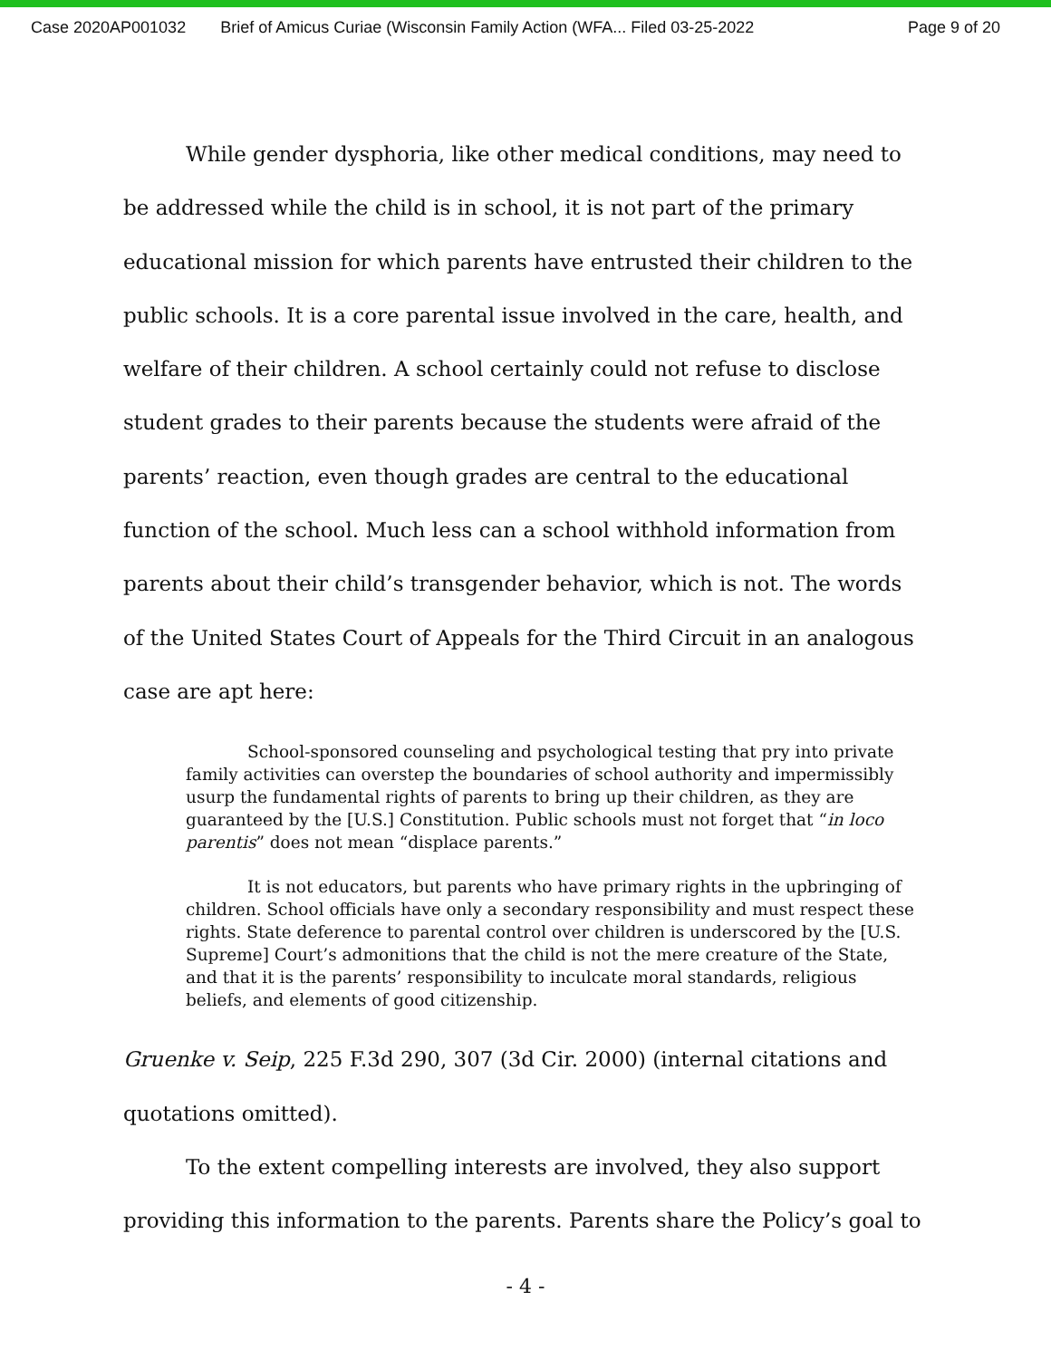Case 2020AP001032 Brief of Amicus Curiae (Wisconsin Family Action (WFA... Filed 03-25-2022 Page 9 of 20
While gender dysphoria, like other medical conditions, may need to be addressed while the child is in school, it is not part of the primary educational mission for which parents have entrusted their children to the public schools. It is a core parental issue involved in the care, health, and welfare of their children. A school certainly could not refuse to disclose student grades to their parents because the students were afraid of the parents’ reaction, even though grades are central to the educational function of the school. Much less can a school withhold information from parents about their child’s transgender behavior, which is not. The words of the United States Court of Appeals for the Third Circuit in an analogous case are apt here:
School-sponsored counseling and psychological testing that pry into private family activities can overstep the boundaries of school authority and impermissibly usurp the fundamental rights of parents to bring up their children, as they are guaranteed by the [U.S.] Constitution. Public schools must not forget that “in loco parentis” does not mean “displace parents.”
It is not educators, but parents who have primary rights in the upbringing of children. School officials have only a secondary responsibility and must respect these rights. State deference to parental control over children is underscored by the [U.S. Supreme] Court’s admonitions that the child is not the mere creature of the State, and that it is the parents’ responsibility to inculcate moral standards, religious beliefs, and elements of good citizenship.
Gruenke v. Seip, 225 F.3d 290, 307 (3d Cir. 2000) (internal citations and quotations omitted).
To the extent compelling interests are involved, they also support providing this information to the parents. Parents share the Policy’s goal to
- 4 -